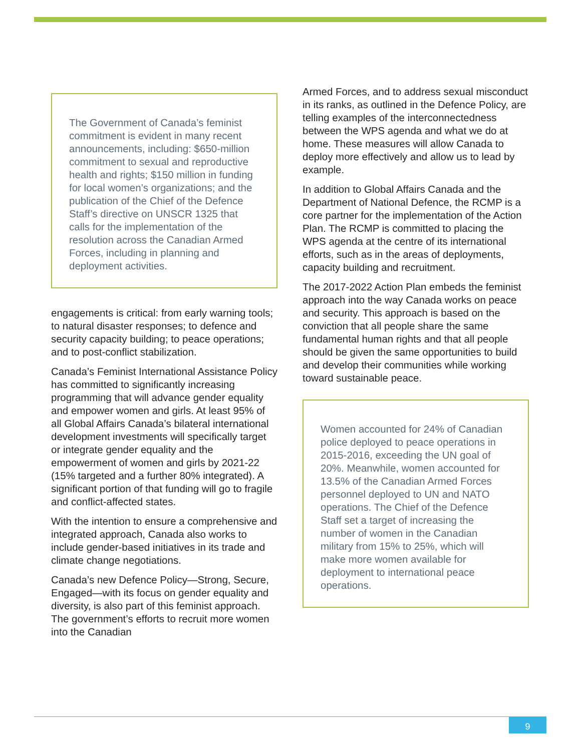The Government of Canada’s feminist commitment is evident in many recent announcements, including: $650-million commitment to sexual and reproductive health and rights; $150 million in funding for local women’s organizations; and the publication of the Chief of the Defence Staff’s directive on UNSCR 1325 that calls for the implementation of the resolution across the Canadian Armed Forces, including in planning and deployment activities.
engagements is critical: from early warning tools; to natural disaster responses; to defence and security capacity building; to peace operations; and to post-conflict stabilization.
Canada’s Feminist International Assistance Policy has committed to significantly increasing programming that will advance gender equality and empower women and girls. At least 95% of all Global Affairs Canada’s bilateral international development investments will specifically target or integrate gender equality and the empowerment of women and girls by 2021-22 (15% targeted and a further 80% integrated). A significant portion of that funding will go to fragile and conflict-affected states.
With the intention to ensure a comprehensive and integrated approach, Canada also works to include gender-based initiatives in its trade and climate change negotiations.
Canada’s new Defence Policy—Strong, Secure, Engaged—with its focus on gender equality and diversity, is also part of this feminist approach. The government’s efforts to recruit more women into the Canadian
Armed Forces, and to address sexual misconduct in its ranks, as outlined in the Defence Policy, are telling examples of the interconnectedness between the WPS agenda and what we do at home. These measures will allow Canada to deploy more effectively and allow us to lead by example.
In addition to Global Affairs Canada and the Department of National Defence, the RCMP is a core partner for the implementation of the Action Plan. The RCMP is committed to placing the WPS agenda at the centre of its international efforts, such as in the areas of deployments, capacity building and recruitment.
The 2017-2022 Action Plan embeds the feminist approach into the way Canada works on peace and security. This approach is based on the conviction that all people share the same fundamental human rights and that all people should be given the same opportunities to build and develop their communities while working toward sustainable peace.
Women accounted for 24% of Canadian police deployed to peace operations in 2015-2016, exceeding the UN goal of 20%. Meanwhile, women accounted for 13.5% of the Canadian Armed Forces personnel deployed to UN and NATO operations. The Chief of the Defence Staff set a target of increasing the number of women in the Canadian military from 15% to 25%, which will make more women available for deployment to international peace operations.
9